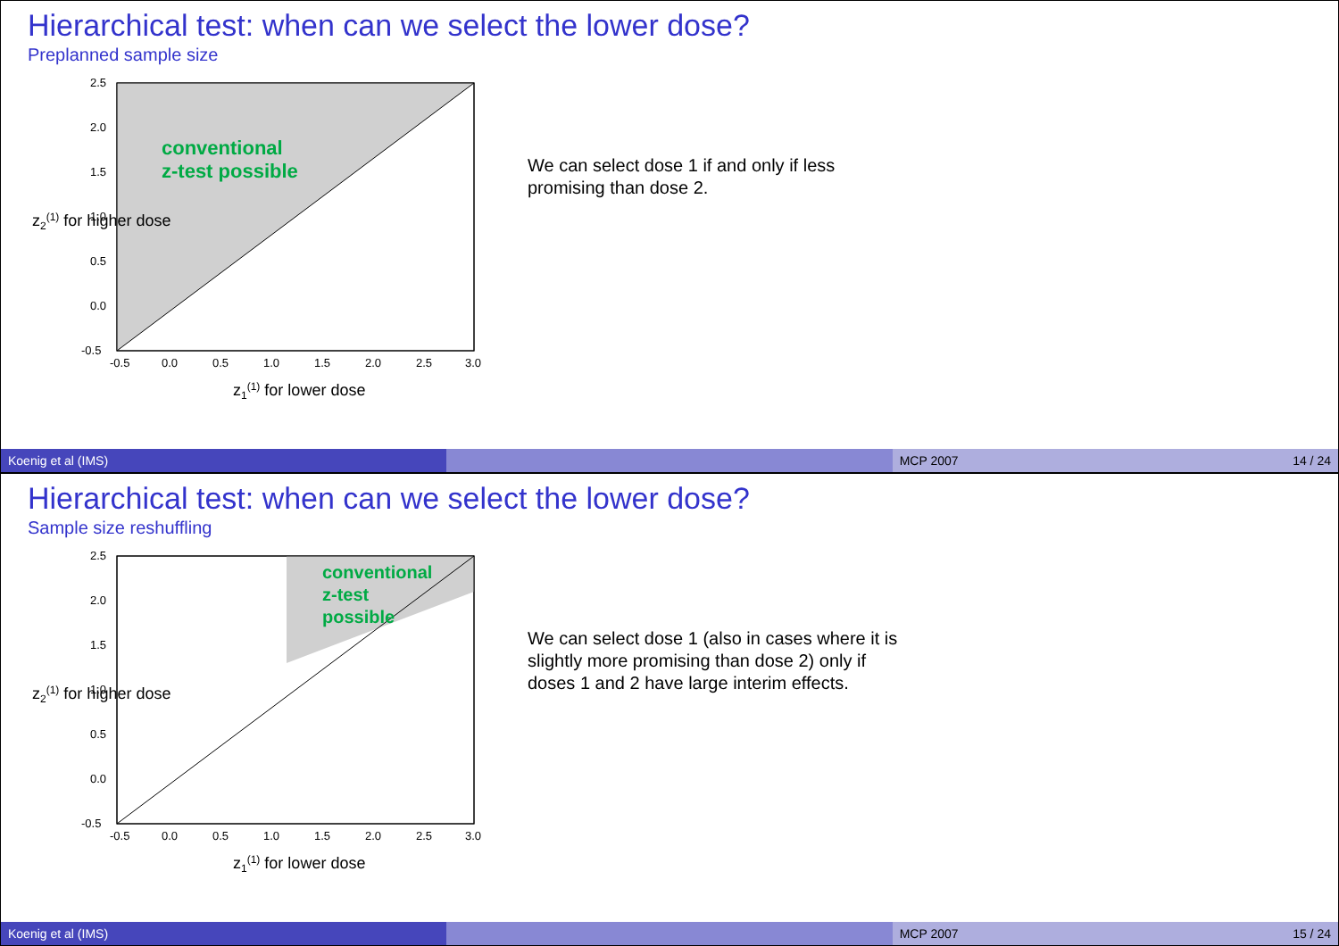Hierarchical test: when can we select the lower dose?
Preplanned sample size
conventional
z-test possible
-0.5
0.0
0.5
1.0
1.5
2.0
2.5
3.0
-0.5
0.0
0.5
1.0
1.5
2.0
2.5
z1(1) for lower dose
z2(1) for higher dose
We can select dose 1 if and only if less promising than dose 2.
Koenig et al (IMS) MCP 2007 14 / 24
Hierarchical test: when can we select the lower dose?
Sample size reshuffling
conventional
z-test
possible
-0.5
0.0
0.5
1.0
1.5
2.0
2.5
3.0
-0.5
0.0
0.5
1.0
1.5
2.0
2.5
z1(1) for lower dose
z2(1) for higher dose
We can select dose 1 (also in cases where it is slightly more promising than dose 2) only if doses 1 and 2 have large interim effects.
Koenig et al (IMS) MCP 2007 15 / 24